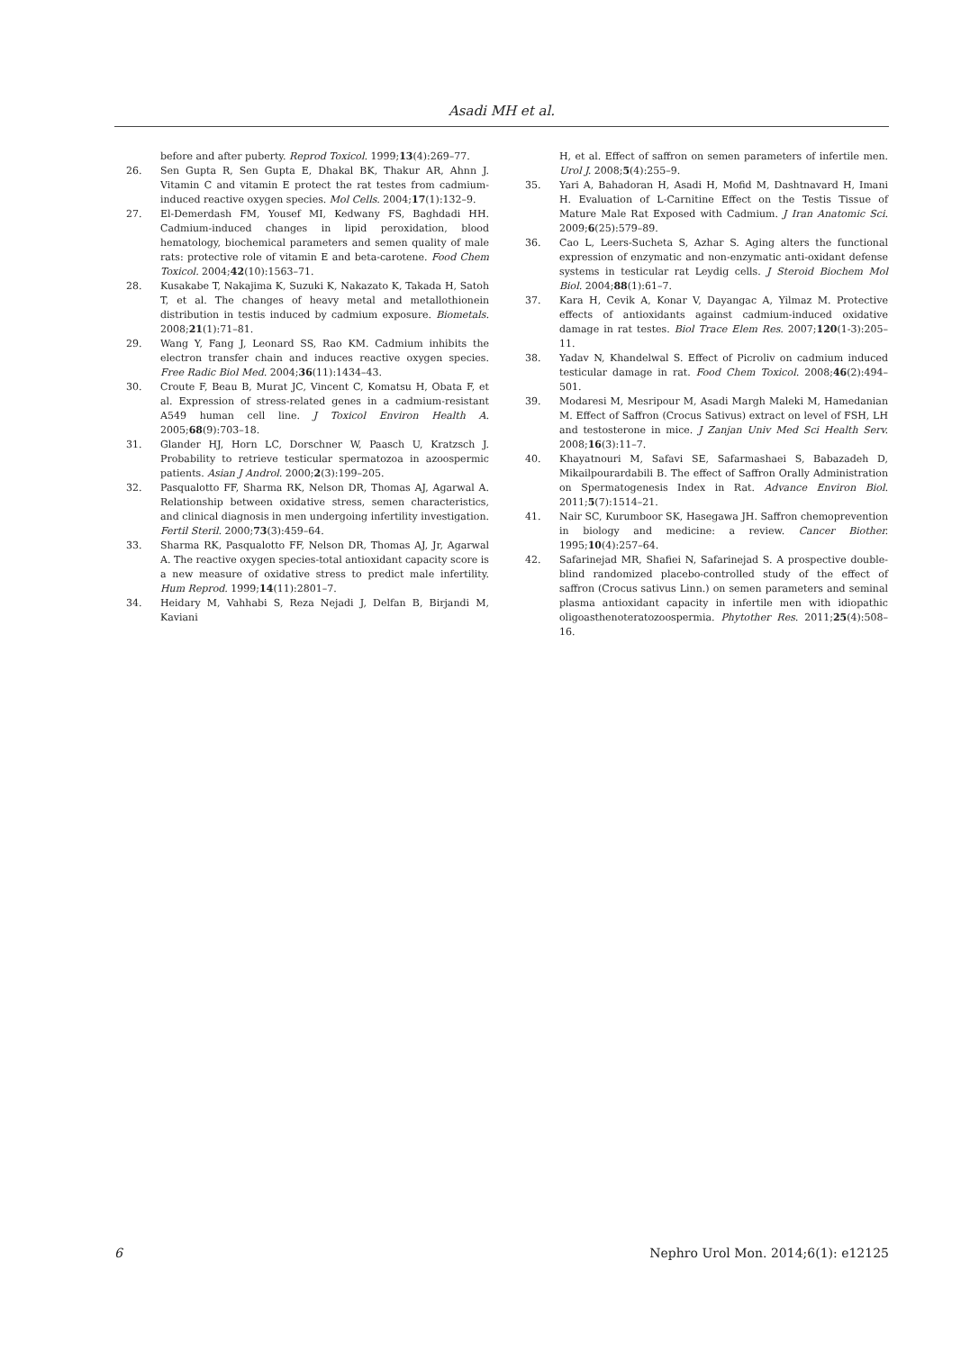Asadi MH et al.
before and after puberty. Reprod Toxicol. 1999;13(4):269–77.
26. Sen Gupta R, Sen Gupta E, Dhakal BK, Thakur AR, Ahnn J. Vitamin C and vitamin E protect the rat testes from cadmium-induced reactive oxygen species. Mol Cells. 2004;17(1):132–9.
27. El-Demerdash FM, Yousef MI, Kedwany FS, Baghdadi HH. Cadmium-induced changes in lipid peroxidation, blood hematology, biochemical parameters and semen quality of male rats: protective role of vitamin E and beta-carotene. Food Chem Toxicol. 2004;42(10):1563–71.
28. Kusakabe T, Nakajima K, Suzuki K, Nakazato K, Takada H, Satoh T, et al. The changes of heavy metal and metallothionein distribution in testis induced by cadmium exposure. Biometals. 2008;21(1):71–81.
29. Wang Y, Fang J, Leonard SS, Rao KM. Cadmium inhibits the electron transfer chain and induces reactive oxygen species. Free Radic Biol Med. 2004;36(11):1434–43.
30. Croute F, Beau B, Murat JC, Vincent C, Komatsu H, Obata F, et al. Expression of stress-related genes in a cadmium-resistant A549 human cell line. J Toxicol Environ Health A. 2005;68(9):703–18.
31. Glander HJ, Horn LC, Dorschner W, Paasch U, Kratzsch J. Probability to retrieve testicular spermatozoa in azoospermic patients. Asian J Androl. 2000;2(3):199–205.
32. Pasqualotto FF, Sharma RK, Nelson DR, Thomas AJ, Agarwal A. Relationship between oxidative stress, semen characteristics, and clinical diagnosis in men undergoing infertility investigation. Fertil Steril. 2000;73(3):459–64.
33. Sharma RK, Pasqualotto FF, Nelson DR, Thomas AJ, Jr, Agarwal A. The reactive oxygen species-total antioxidant capacity score is a new measure of oxidative stress to predict male infertility. Hum Reprod. 1999;14(11):2801–7.
34. Heidary M, Vahhabi S, Reza Nejadi J, Delfan B, Birjandi M, Kaviani
H, et al. Effect of saffron on semen parameters of infertile men. Urol J. 2008;5(4):255–9.
35. Yari A, Bahadoran H, Asadi H, Mofid M, Dashtnavard H, Imani H. Evaluation of L-Carnitine Effect on the Testis Tissue of Mature Male Rat Exposed with Cadmium. J Iran Anatomic Sci. 2009;6(25):579–89.
36. Cao L, Leers-Sucheta S, Azhar S. Aging alters the functional expression of enzymatic and non-enzymatic anti-oxidant defense systems in testicular rat Leydig cells. J Steroid Biochem Mol Biol. 2004;88(1):61–7.
37. Kara H, Cevik A, Konar V, Dayangac A, Yilmaz M. Protective effects of antioxidants against cadmium-induced oxidative damage in rat testes. Biol Trace Elem Res. 2007;120(1-3):205–11.
38. Yadav N, Khandelwal S. Effect of Picroliv on cadmium induced testicular damage in rat. Food Chem Toxicol. 2008;46(2):494–501.
39. Modaresi M, Mesripour M, Asadi Margh Maleki M, Hamedanian M. Effect of Saffron (Crocus Sativus) extract on level of FSH, LH and testosterone in mice. J Zanjan Univ Med Sci Health Serv. 2008;16(3):11–7.
40. Khayatnouri M, Safavi SE, Safarmashaei S, Babazadeh D, Mikailpourardabili B. The effect of Saffron Orally Administration on Spermatogenesis Index in Rat. Advance Environ Biol. 2011;5(7):1514–21.
41. Nair SC, Kurumboor SK, Hasegawa JH. Saffron chemoprevention in biology and medicine: a review. Cancer Biother. 1995;10(4):257–64.
42. Safarinejad MR, Shafiei N, Safarinejad S. A prospective double-blind randomized placebo-controlled study of the effect of saffron (Crocus sativus Linn.) on semen parameters and seminal plasma antioxidant capacity in infertile men with idiopathic oligoasthenoteratozoospermia. Phytother Res. 2011;25(4):508–16.
6 Nephro Urol Mon. 2014;6(1): e12125